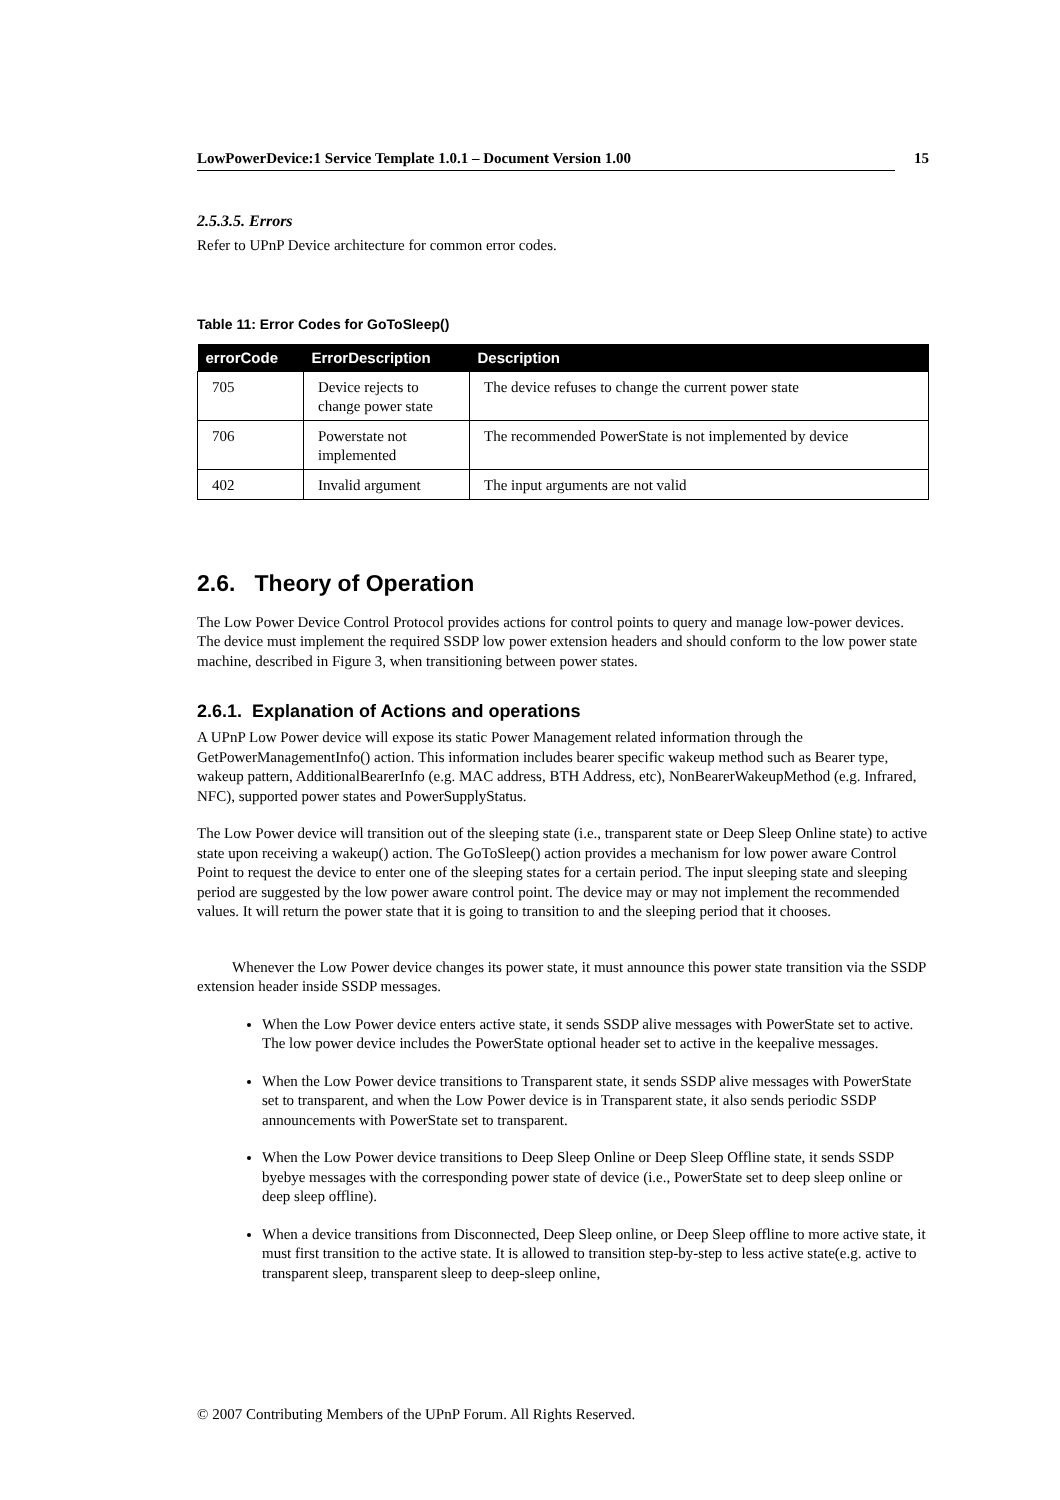LowPowerDevice:1 Service Template 1.0.1 – Document Version 1.00 15
2.5.3.5. Errors
Refer to UPnP Device architecture for common error codes.
Table 11: Error Codes for GoToSleep()
| errorCode | ErrorDescription | Description |
| --- | --- | --- |
| 705 | Device rejects to change power state | The device refuses to change the current power state |
| 706 | Powerstate not implemented | The recommended PowerState is not implemented by device |
| 402 | Invalid argument | The input arguments are not valid |
2.6. Theory of Operation
The Low Power Device Control Protocol provides actions for control points to query and manage low-power devices. The device must implement the required SSDP low power extension headers and should conform to the low power state machine, described in Figure 3, when transitioning between power states.
2.6.1. Explanation of Actions and operations
A UPnP Low Power device will expose its static Power Management related information through the GetPowerManagementInfo() action. This information includes bearer specific wakeup method such as Bearer type, wakeup pattern, AdditionalBearerInfo (e.g. MAC address, BTH Address, etc), NonBearerWakeupMethod (e.g. Infrared, NFC), supported power states and PowerSupplyStatus.
The Low Power device will transition out of the sleeping state (i.e., transparent state or Deep Sleep Online state) to active state upon receiving a wakeup() action. The GoToSleep() action provides a mechanism for low power aware Control Point to request the device to enter one of the sleeping states for a certain period. The input sleeping state and sleeping period are suggested by the low power aware control point. The device may or may not implement the recommended values. It will return the power state that it is going to transition to and the sleeping period that it chooses.
Whenever the Low Power device changes its power state, it must announce this power state transition via the SSDP extension header inside SSDP messages.
When the Low Power device enters active state, it sends SSDP alive messages with PowerState set to active. The low power device includes the PowerState optional header set to active in the keepalive messages.
When the Low Power device transitions to Transparent state, it sends SSDP alive messages with PowerState set to transparent, and when the Low Power device is in Transparent state, it also sends periodic SSDP announcements with PowerState set to transparent.
When the Low Power device transitions to Deep Sleep Online or Deep Sleep Offline state, it sends SSDP byebye messages with the corresponding power state of device (i.e., PowerState set to deep sleep online or deep sleep offline).
When a device transitions from Disconnected, Deep Sleep online, or Deep Sleep offline to more active state, it must first transition to the active state. It is allowed to transition step-by-step to less active state(e.g. active to transparent sleep, transparent sleep to deep-sleep online,
© 2007 Contributing Members of the UPnP Forum. All Rights Reserved.